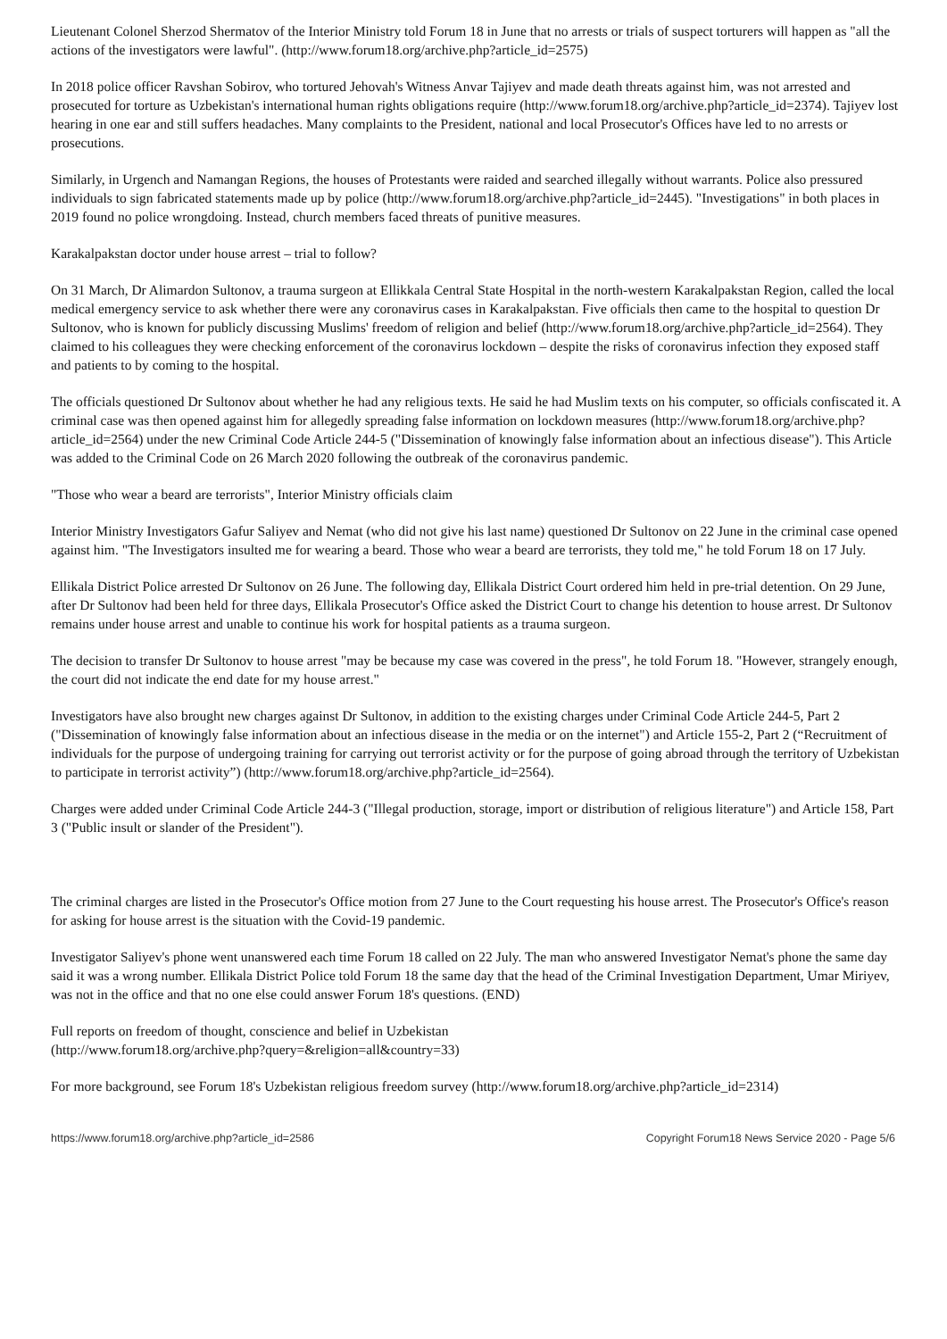Lieutenant Colonel Sherzod Shermatov of the Interior Ministry told Forum 18 in June that no arrests or trials of suspect torturers will happen as "all the actions of the investigators were lawful". (http://www.forum18.org/archive.php?article_id=2575)
In 2018 police officer Ravshan Sobirov, who tortured Jehovah's Witness Anvar Tajiyev and made death threats against him, was not arrested and prosecuted for torture as Uzbekistan's international human rights obligations require (http://www.forum18.org/archive.php?article_id=2374). Tajiyev lost hearing in one ear and still suffers headaches. Many complaints to the President, national and local Prosecutor's Offices have led to no arrests or prosecutions.
Similarly, in Urgench and Namangan Regions, the houses of Protestants were raided and searched illegally without warrants. Police also pressured individuals to sign fabricated statements made up by police (http://www.forum18.org/archive.php?article_id=2445). "Investigations" in both places in 2019 found no police wrongdoing. Instead, church members faced threats of punitive measures.
Karakalpakstan doctor under house arrest – trial to follow?
On 31 March, Dr Alimardon Sultonov, a trauma surgeon at Ellikkala Central State Hospital in the north-western Karakalpakstan Region, called the local medical emergency service to ask whether there were any coronavirus cases in Karakalpakstan. Five officials then came to the hospital to question Dr Sultonov, who is known for publicly discussing Muslims' freedom of religion and belief (http://www.forum18.org/archive.php?article_id=2564). They claimed to his colleagues they were checking enforcement of the coronavirus lockdown – despite the risks of coronavirus infection they exposed staff and patients to by coming to the hospital.
The officials questioned Dr Sultonov about whether he had any religious texts. He said he had Muslim texts on his computer, so officials confiscated it. A criminal case was then opened against him for allegedly spreading false information on lockdown measures (http://www.forum18.org/archive.php?article_id=2564) under the new Criminal Code Article 244-5 ("Dissemination of knowingly false information about an infectious disease"). This Article was added to the Criminal Code on 26 March 2020 following the outbreak of the coronavirus pandemic.
"Those who wear a beard are terrorists", Interior Ministry officials claim
Interior Ministry Investigators Gafur Saliyev and Nemat (who did not give his last name) questioned Dr Sultonov on 22 June in the criminal case opened against him. "The Investigators insulted me for wearing a beard. Those who wear a beard are terrorists, they told me," he told Forum 18 on 17 July.
Ellikala District Police arrested Dr Sultonov on 26 June. The following day, Ellikala District Court ordered him held in pre-trial detention. On 29 June, after Dr Sultonov had been held for three days, Ellikala Prosecutor's Office asked the District Court to change his detention to house arrest. Dr Sultonov remains under house arrest and unable to continue his work for hospital patients as a trauma surgeon.
The decision to transfer Dr Sultonov to house arrest "may be because my case was covered in the press", he told Forum 18. "However, strangely enough, the court did not indicate the end date for my house arrest."
Investigators have also brought new charges against Dr Sultonov, in addition to the existing charges under Criminal Code Article 244-5, Part 2 ("Dissemination of knowingly false information about an infectious disease in the media or on the internet") and Article 155-2, Part 2 (“Recruitment of individuals for the purpose of undergoing training for carrying out terrorist activity or for the purpose of going abroad through the territory of Uzbekistan to participate in terrorist activity”) (http://www.forum18.org/archive.php?article_id=2564).
Charges were added under Criminal Code Article 244-3 ("Illegal production, storage, import or distribution of religious literature") and Article 158, Part 3 ("Public insult or slander of the President").
The criminal charges are listed in the Prosecutor's Office motion from 27 June to the Court requesting his house arrest. The Prosecutor's Office's reason for asking for house arrest is the situation with the Covid-19 pandemic.
Investigator Saliyev's phone went unanswered each time Forum 18 called on 22 July. The man who answered Investigator Nemat's phone the same day said it was a wrong number. Ellikala District Police told Forum 18 the same day that the head of the Criminal Investigation Department, Umar Miriyev, was not in the office and that no one else could answer Forum 18's questions. (END)
Full reports on freedom of thought, conscience and belief in Uzbekistan
(http://www.forum18.org/archive.php?query=&religion=all&country=33)
For more background, see Forum 18's Uzbekistan religious freedom survey (http://www.forum18.org/archive.php?article_id=2314)
https://www.forum18.org/archive.php?article_id=2586 Copyright Forum18 News Service 2020 - Page 5/6